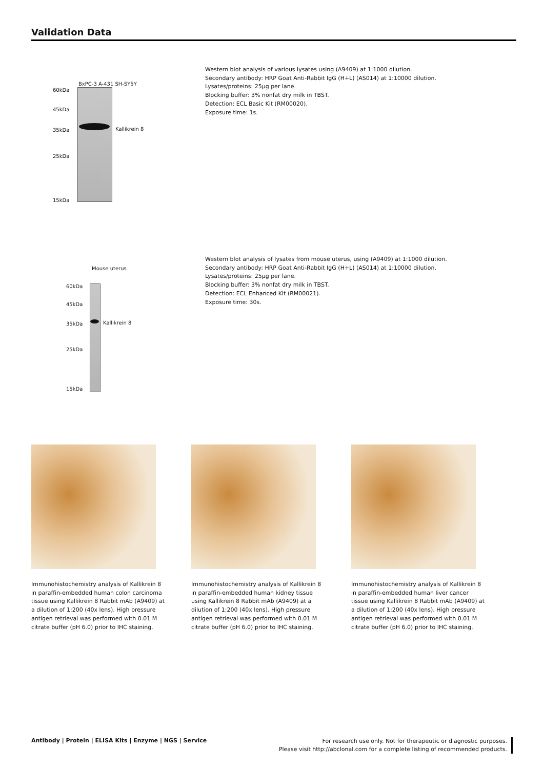Validation Data
BxPC-3 A-431 SH-SY5Y
60kDa
45kDa
35kDa
25kDa
15kDa
Kallikrein 8
Western blot analysis of various lysates using (A9409) at 1:1000 dilution.
Secondary antibody: HRP Goat Anti-Rabbit IgG (H+L) (AS014) at 1:10000 dilution.
Lysates/proteins: 25µg per lane.
Blocking buffer: 3% nonfat dry milk in TBST.
Detection: ECL Basic Kit (RM00020).
Exposure time: 1s.
Mouse uterus
60kDa
45kDa
35kDa
25kDa
15kDa
Kallikrein 8
Western blot analysis of lysates from mouse uterus, using (A9409) at 1:1000 dilution.
Secondary antibody: HRP Goat Anti-Rabbit IgG (H+L) (AS014) at 1:10000 dilution.
Lysates/proteins: 25µg per lane.
Blocking buffer: 3% nonfat dry milk in TBST.
Detection: ECL Enhanced Kit (RM00021).
Exposure time: 30s.
Immunohistochemistry analysis of Kallikrein 8 in paraffin-embedded human colon carcinoma tissue using Kallikrein 8 Rabbit mAb (A9409) at a dilution of 1:200 (40x lens). High pressure antigen retrieval was performed with 0.01 M citrate buffer (pH 6.0) prior to IHC staining.
Immunohistochemistry analysis of Kallikrein 8 in paraffin-embedded human kidney tissue using Kallikrein 8 Rabbit mAb (A9409) at a dilution of 1:200 (40x lens). High pressure antigen retrieval was performed with 0.01 M citrate buffer (pH 6.0) prior to IHC staining.
Immunohistochemistry analysis of Kallikrein 8 in paraffin-embedded human liver cancer tissue using Kallikrein 8 Rabbit mAb (A9409) at a dilution of 1:200 (40x lens). High pressure antigen retrieval was performed with 0.01 M citrate buffer (pH 6.0) prior to IHC staining.
Antibody | Protein | ELISA Kits | Enzyme | NGS | Service
For research use only. Not for therapeutic or diagnostic purposes.
Please visit http://abclonal.com for a complete listing of recommended products.